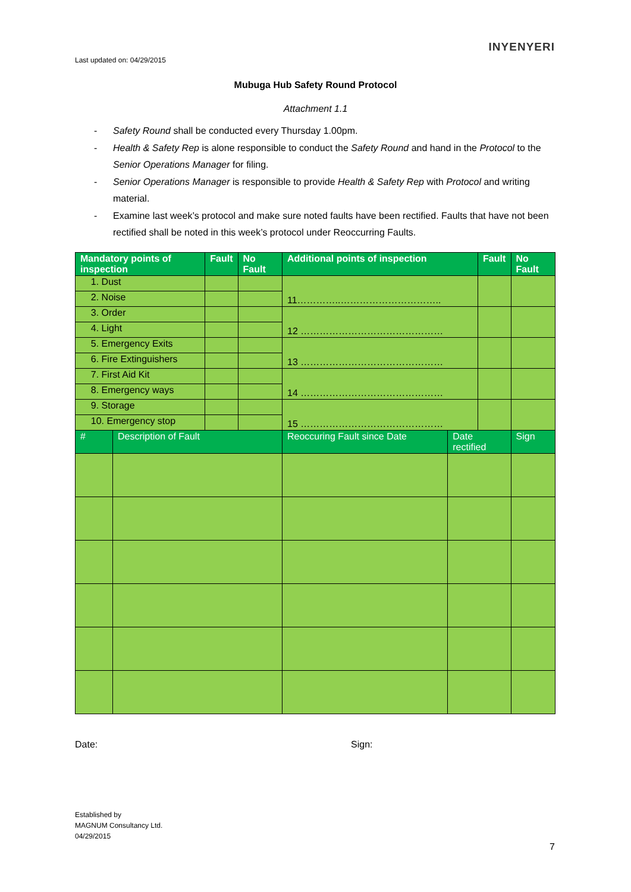Last updated on: 04/29/2015
INYENYERI
Mubuga Hub Safety Round Protocol
Attachment 1.1
- Safety Round shall be conducted every Thursday 1.00pm.
- Health & Safety Rep is alone responsible to conduct the Safety Round and hand in the Protocol to the Senior Operations Manager for filing.
- Senior Operations Manager is responsible to provide Health & Safety Rep with Protocol and writing material.
- Examine last week’s protocol and make sure noted faults have been rectified. Faults that have not been rectified shall be noted in this week’s protocol under Reoccurring Faults.
| Mandatory points of inspection | | Fault | No Fault | Additional points of inspection | | Fault | | No Fault |
| --- | --- | --- | --- | --- | --- | --- | --- | --- |
| 1. Dust | | | | 11…………..………………………….. | | | | |
| 2. Noise | | | | | | | | |
| 3. Order | | | | 12 ……………………………………… | | | | |
| 4. Light | | | | | | | | |
| 5. Emergency Exits | | | | 13 ……………………………………… | | | | |
| 6. Fire Extinguishers | | | | | | | | |
| 7. First Aid Kit | | | | 14 ……………………………………… | | | | |
| 8. Emergency ways | | | | | | | | |
| 9. Storage | | | | 15 ……………………………………… | | | | |
| 10. Emergency stop | | | | | | | | |
| # | Description of Fault | | | Reoccuring Fault since Date | Date rectified | | Sign | |
Date: Sign:
Established by
MAGNUM Consultancy Ltd.
04/29/2015
7